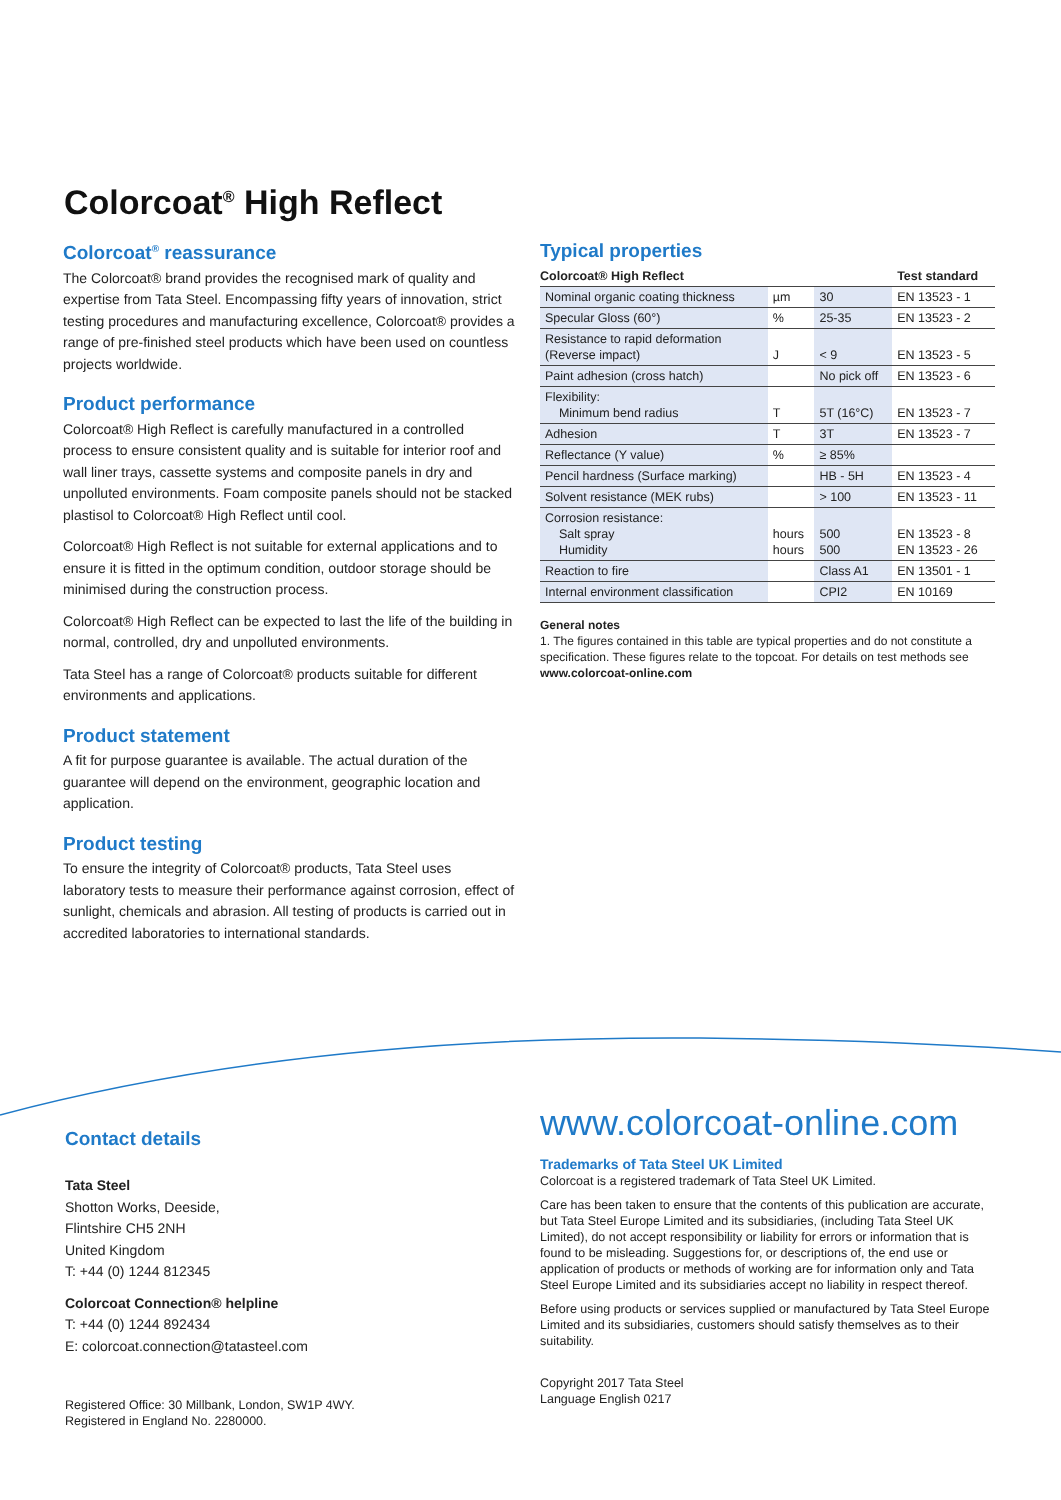Colorcoat<sup>®</sup> High Reflect
Colorcoat<sup>®</sup> reassurance
The Colorcoat® brand provides the recognised mark of quality and expertise from Tata Steel. Encompassing fifty years of innovation, strict testing procedures and manufacturing excellence, Colorcoat® provides a range of pre-finished steel products which have been used on countless projects worldwide.
Product performance
Colorcoat® High Reflect is carefully manufactured in a controlled process to ensure consistent quality and is suitable for interior roof and wall liner trays, cassette systems and composite panels in dry and unpolluted environments. Foam composite panels should not be stacked plastisol to Colorcoat® High Reflect until cool.
Colorcoat® High Reflect is not suitable for external applications and to ensure it is fitted in the optimum condition, outdoor storage should be minimised during the construction process.
Colorcoat® High Reflect can be expected to last the life of the building in normal, controlled, dry and unpolluted environments.
Tata Steel has a range of Colorcoat® products suitable for different environments and applications.
Product statement
A fit for purpose guarantee is available. The actual duration of the guarantee will depend on the environment, geographic location and application.
Product testing
To ensure the integrity of Colorcoat® products, Tata Steel uses laboratory tests to measure their performance against corrosion, effect of sunlight, chemicals and abrasion. All testing of products is carried out in accredited laboratories to international standards.
Typical properties
| Colorcoat® High Reflect | | | Test standard |
| --- | --- | --- | --- |
| Nominal organic coating thickness | µm | 30 | EN 13523 - 1 |
| Specular Gloss (60°) | % | 25-35 | EN 13523 - 2 |
| Resistance to rapid deformation (Reverse impact) | J | < 9 | EN 13523 - 5 |
| Paint adhesion (cross hatch) | | No pick off | EN 13523 - 6 |
| Flexibility: Minimum bend radius | T | 5T (16°C) | EN 13523 - 7 |
| Adhesion | T | 3T | EN 13523 - 7 |
| Reflectance (Y value) | % | ≥ 85% | |
| Pencil hardness (Surface marking) | | HB - 5H | EN 13523 - 4 |
| Solvent resistance (MEK rubs) | | > 100 | EN 13523 - 11 |
| Corrosion resistance: Salt spray Humidity | hours hours | 500 500 | EN 13523 - 8 EN 13523 - 26 |
| Reaction to fire | | Class A1 | EN 13501 - 1 |
| Internal environment classification | | CPI2 | EN 10169 |
General notes
1. The figures contained in this table are typical properties and do not constitute a specification. These figures relate to the topcoat. For details on test methods see www.colorcoat-online.com
Contact details
Tata Steel
Shotton Works, Deeside,
Flintshire CH5 2NH
United Kingdom
T: +44 (0) 1244 812345
Colorcoat Connection® helpline
T: +44 (0) 1244 892434
E: colorcoat.connection@tatasteel.com
Registered Office: 30 Millbank, London, SW1P 4WY.
Registered in England No. 2280000.
www.colorcoat-online.com
Trademarks of Tata Steel UK Limited
Colorcoat is a registered trademark of Tata Steel UK Limited.
Care has been taken to ensure that the contents of this publication are accurate, but Tata Steel Europe Limited and its subsidiaries, (including Tata Steel UK Limited), do not accept responsibility or liability for errors or information that is found to be misleading. Suggestions for, or descriptions of, the end use or application of products or methods of working are for information only and Tata Steel Europe Limited and its subsidiaries accept no liability in respect thereof.
Before using products or services supplied or manufactured by Tata Steel Europe Limited and its subsidiaries, customers should satisfy themselves as to their suitability.
Copyright 2017 Tata Steel
Language English 0217